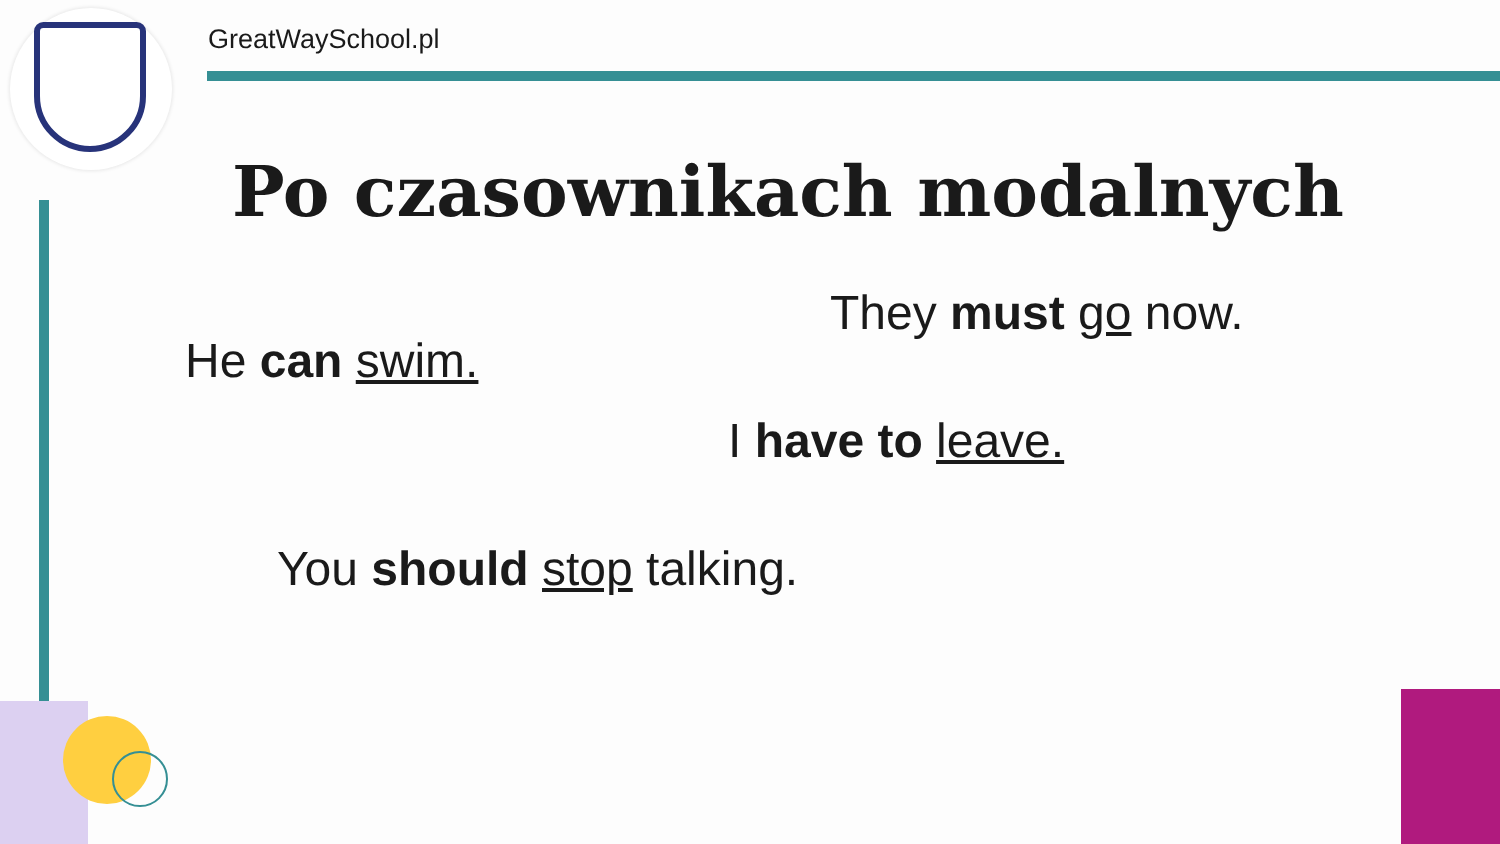GreatWaySchool.pl
Po czasownikach modalnych
They must go now.
He can swim.
I have to leave.
You should stop talking.